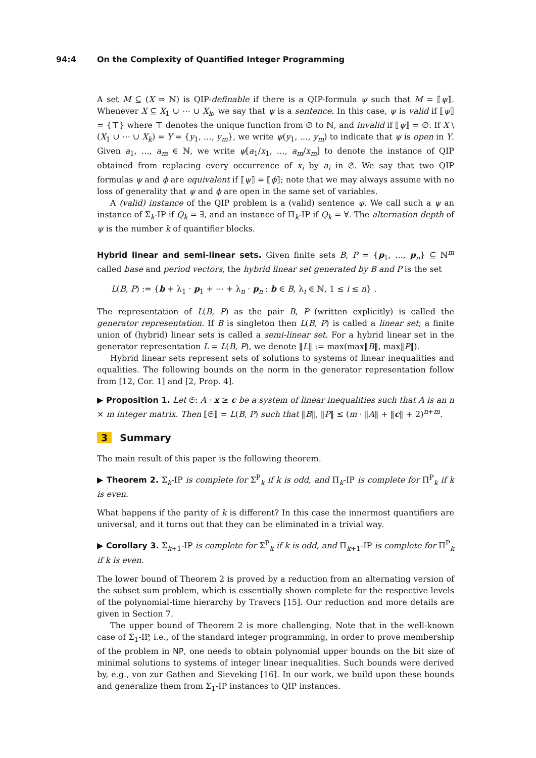94:4 On the Complexity of Quantified Integer Programming
A set M ⊆ (X ⇒ ℕ) is QIP-definable if there is a QIP-formula ψ such that M = ⟦ψ⟧. Whenever X ⊆ X<sub>1</sub> ∪ ⋯ ∪ X<sub>k</sub>, we say that ψ is a sentence. In this case, ψ is valid if ⟦ψ⟧ = {⊤} where ⊤ denotes the unique function from ∅ to ℕ, and invalid if ⟦ψ⟧ = ∅. If X \ (X<sub>1</sub> ∪ ⋯ ∪ X<sub>k</sub>) = Y = {y<sub>1</sub>, …, y<sub>m</sub>}, we write ψ(y<sub>1</sub>, …, y<sub>m</sub>) to indicate that ψ is open in Y. Given a<sub>1</sub>, …, a<sub>m</sub> ∈ ℕ, we write ψ[a<sub>1</sub>/x<sub>1</sub>, …, a<sub>m</sub>/x<sub>m</sub>] to denote the instance of QIP obtained from replacing every occurrence of x<sub>i</sub> by a<sub>i</sub> in 𝔖. We say that two QIP formulas ψ and ϕ are equivalent if ⟦ψ⟧ = ⟦ϕ⟧; note that we may always assume with no loss of generality that ψ and ϕ are open in the same set of variables.
A (valid) instance of the QIP problem is a (valid) sentence ψ. We call such a ψ an instance of Σ<sub>k</sub>-IP if Q<sub>k</sub> = ∃, and an instance of Π<sub>k</sub>-IP if Q<sub>k</sub> = ∀. The alternation depth of ψ is the number k of quantifier blocks.
Hybrid linear and semi-linear sets. Given finite sets B, P = {p<sub>1</sub>, …, p<sub>n</sub>} ⊆ ℕ<sup>m</sup> called base and period vectors, the hybrid linear set generated by B and P is the set
L(B, P) := {b + λ<sub>1</sub> · p<sub>1</sub> + ⋯ + λ<sub>n</sub> · p<sub>n</sub> : b ∈ B, λ<sub>i</sub> ∈ ℕ, 1 ≤ i ≤ n} .
The representation of L(B, P) as the pair B, P (written explicitly) is called the generator representation. If B is singleton then L(B, P) is called a linear set; a finite union of (hybrid) linear sets is called a semi-linear set. For a hybrid linear set in the generator representation L = L(B, P), we denote ‖L‖ := max(max‖B‖, max‖P‖).
Hybrid linear sets represent sets of solutions to systems of linear inequalities and equalities. The following bounds on the norm in the generator representation follow from [12, Cor. 1] and [2, Prop. 4].
▶ Proposition 1. Let 𝔖: A · x ≥ c be a system of linear inequalities such that A is an n × m integer matrix. Then ⟦𝔖⟧ = L(B, P) such that ‖B‖, ‖P‖ ≤ (m · ‖A‖ + ‖c‖ + 2)<sup>n+m</sup>.
3 Summary
The main result of this paper is the following theorem.
▶ Theorem 2. Σ<sub>k</sub>-IP is complete for Σ<sup>P</sup><sub>k</sub> if k is odd, and Π<sub>k</sub>-IP is complete for Π<sup>P</sup><sub>k</sub> if k is even.
What happens if the parity of k is different? In this case the innermost quantifiers are universal, and it turns out that they can be eliminated in a trivial way.
▶ Corollary 3. Σ<sub>k+1</sub>-IP is complete for Σ<sup>P</sup><sub>k</sub> if k is odd, and Π<sub>k+1</sub>-IP is complete for Π<sup>P</sup><sub>k</sub> if k is even.
The lower bound of Theorem 2 is proved by a reduction from an alternating version of the subset sum problem, which is essentially shown complete for the respective levels of the polynomial-time hierarchy by Travers [15]. Our reduction and more details are given in Section 7.
The upper bound of Theorem 2 is more challenging. Note that in the well-known case of Σ<sub>1</sub>-IP, i.e., of the standard integer programming, in order to prove membership of the problem in NP, one needs to obtain polynomial upper bounds on the bit size of minimal solutions to systems of integer linear inequalities. Such bounds were derived by, e.g., von zur Gathen and Sieveking [16]. In our work, we build upon these bounds and generalize them from Σ<sub>1</sub>-IP instances to QIP instances.